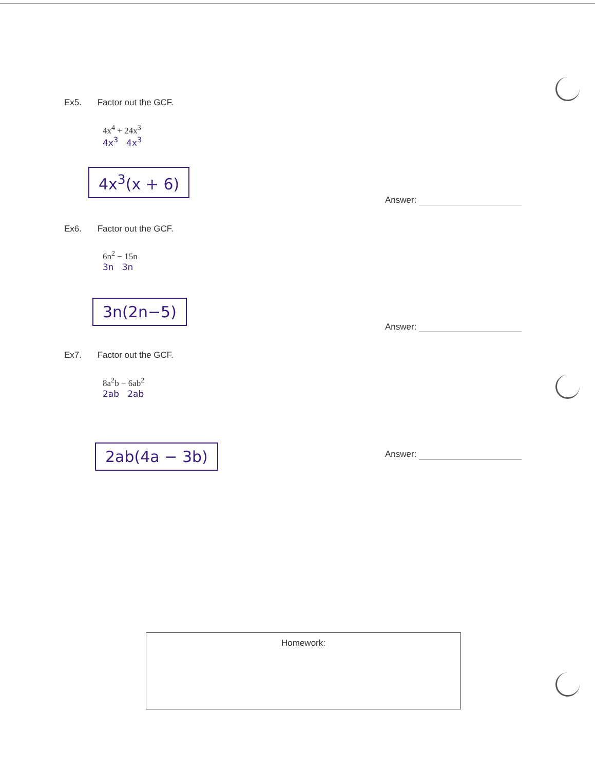Ex5. Factor out the GCF.
4x<sup>4</sup> + 24x<sup>3</sup>
4x<sup>3</sup> 4x<sup>3</sup>
4x<sup>3</sup>(x + 6)
Answer:
Ex6. Factor out the GCF.
6n<sup>2</sup> − 15n
3n 3n
3n(2n−5)
Answer:
Ex7. Factor out the GCF.
8a<sup>2</sup>b − 6ab<sup>2</sup>
2ab 2ab
2ab(4a − 3b) Answer:
Homework: